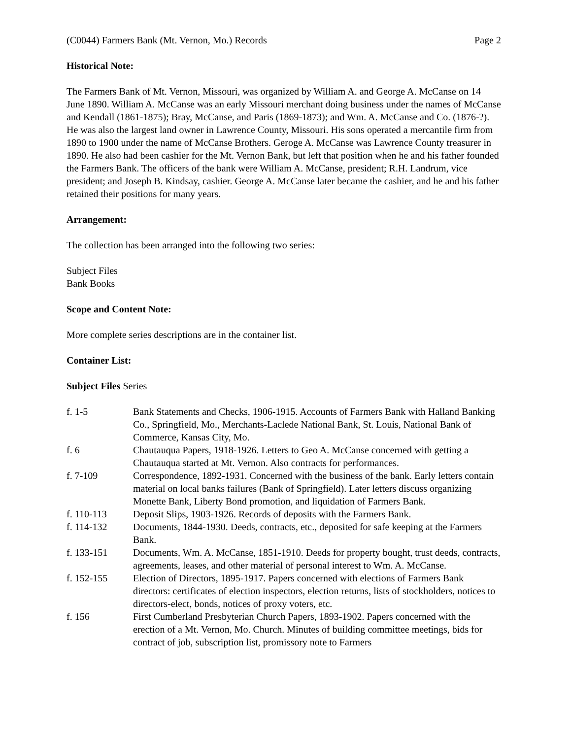(C0044) Farmers Bank (Mt. Vernon, Mo.) Records Page 2
Historical Note:
The Farmers Bank of Mt. Vernon, Missouri, was organized by William A. and George A. McCanse on 14 June 1890. William A. McCanse was an early Missouri merchant doing business under the names of McCanse and Kendall (1861-1875); Bray, McCanse, and Paris (1869-1873); and Wm. A. McCanse and Co. (1876-?). He was also the largest land owner in Lawrence County, Missouri. His sons operated a mercantile firm from 1890 to 1900 under the name of McCanse Brothers. Geroge A. McCanse was Lawrence County treasurer in 1890. He also had been cashier for the Mt. Vernon Bank, but left that position when he and his father founded the Farmers Bank. The officers of the bank were William A. McCanse, president; R.H. Landrum, vice president; and Joseph B. Kindsay, cashier. George A. McCanse later became the cashier, and he and his father retained their positions for many years.
Arrangement:
The collection has been arranged into the following two series:
Subject Files
Bank Books
Scope and Content Note:
More complete series descriptions are in the container list.
Container List:
Subject Files Series
f. 1-5 Bank Statements and Checks, 1906-1915. Accounts of Farmers Bank with Halland Banking Co., Springfield, Mo., Merchants-Laclede National Bank, St. Louis, National Bank of Commerce, Kansas City, Mo.
f. 6 Chautauqua Papers, 1918-1926. Letters to Geo A. McCanse concerned with getting a Chautauqua started at Mt. Vernon. Also contracts for performances.
f. 7-109 Correspondence, 1892-1931. Concerned with the business of the bank. Early letters contain material on local banks failures (Bank of Springfield). Later letters discuss organizing Monette Bank, Liberty Bond promotion, and liquidation of Farmers Bank.
f. 110-113 Deposit Slips, 1903-1926. Records of deposits with the Farmers Bank.
f. 114-132 Documents, 1844-1930. Deeds, contracts, etc., deposited for safe keeping at the Farmers Bank.
f. 133-151 Documents, Wm. A. McCanse, 1851-1910. Deeds for property bought, trust deeds, contracts, agreements, leases, and other material of personal interest to Wm. A. McCanse.
f. 152-155 Election of Directors, 1895-1917. Papers concerned with elections of Farmers Bank directors: certificates of election inspectors, election returns, lists of stockholders, notices to directors-elect, bonds, notices of proxy voters, etc.
f. 156 First Cumberland Presbyterian Church Papers, 1893-1902. Papers concerned with the erection of a Mt. Vernon, Mo. Church. Minutes of building committee meetings, bids for contract of job, subscription list, promissory note to Farmers